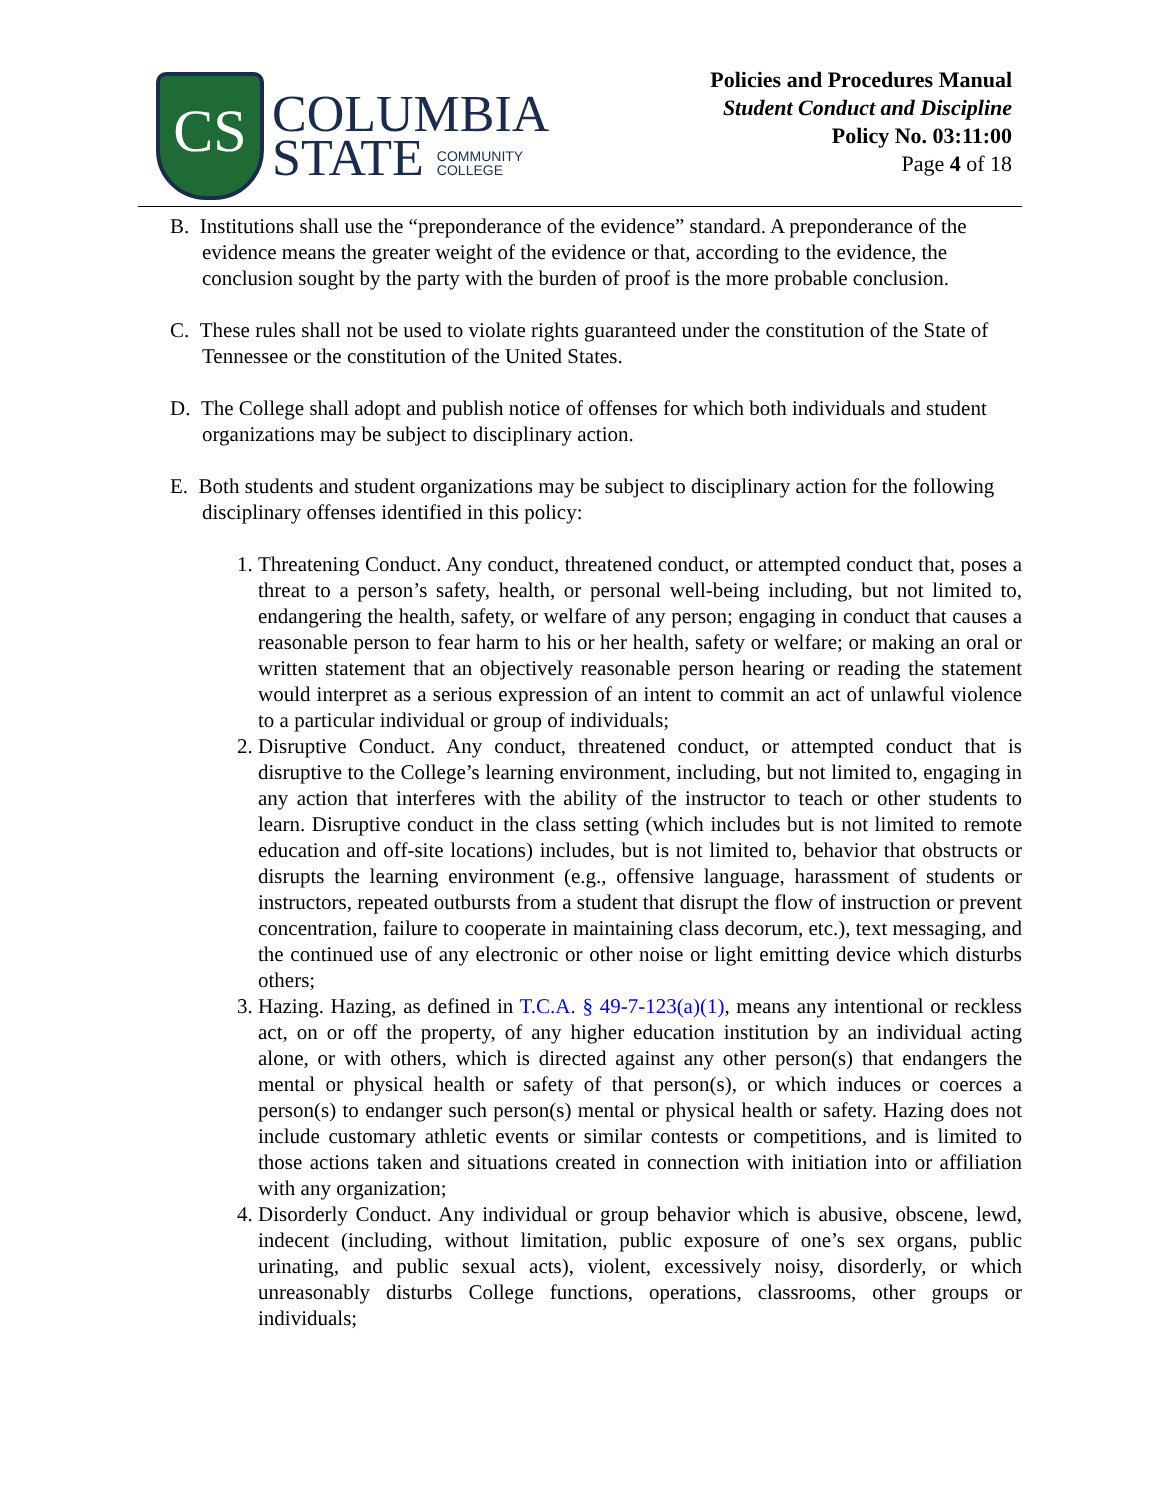CS
COLUMBIA
STATE COMMUNITY
COLLEGE
Policies and Procedures Manual
Student Conduct and Discipline
Policy No. 03:11:00
Page 4 of 18
B. Institutions shall use the “preponderance of the evidence” standard. A preponderance of the evidence means the greater weight of the evidence or that, according to the evidence, the conclusion sought by the party with the burden of proof is the more probable conclusion.
C. These rules shall not be used to violate rights guaranteed under the constitution of the State of Tennessee or the constitution of the United States.
D. The College shall adopt and publish notice of offenses for which both individuals and student organizations may be subject to disciplinary action.
E. Both students and student organizations may be subject to disciplinary action for the following disciplinary offenses identified in this policy:
1. Threatening Conduct. Any conduct, threatened conduct, or attempted conduct that, poses a threat to a person’s safety, health, or personal well-being including, but not limited to, endangering the health, safety, or welfare of any person; engaging in conduct that causes a reasonable person to fear harm to his or her health, safety or welfare; or making an oral or written statement that an objectively reasonable person hearing or reading the statement would interpret as a serious expression of an intent to commit an act of unlawful violence to a particular individual or group of individuals;
2. Disruptive Conduct. Any conduct, threatened conduct, or attempted conduct that is disruptive to the College’s learning environment, including, but not limited to, engaging in any action that interferes with the ability of the instructor to teach or other students to learn. Disruptive conduct in the class setting (which includes but is not limited to remote education and off-site locations) includes, but is not limited to, behavior that obstructs or disrupts the learning environment (e.g., offensive language, harassment of students or instructors, repeated outbursts from a student that disrupt the flow of instruction or prevent concentration, failure to cooperate in maintaining class decorum, etc.), text messaging, and the continued use of any electronic or other noise or light emitting device which disturbs others;
3. Hazing. Hazing, as defined in T.C.A. § 49-7-123(a)(1), means any intentional or reckless act, on or off the property, of any higher education institution by an individual acting alone, or with others, which is directed against any other person(s) that endangers the mental or physical health or safety of that person(s), or which induces or coerces a person(s) to endanger such person(s) mental or physical health or safety. Hazing does not include customary athletic events or similar contests or competitions, and is limited to those actions taken and situations created in connection with initiation into or affiliation with any organization;
4. Disorderly Conduct. Any individual or group behavior which is abusive, obscene, lewd, indecent (including, without limitation, public exposure of one’s sex organs, public urinating, and public sexual acts), violent, excessively noisy, disorderly, or which unreasonably disturbs College functions, operations, classrooms, other groups or individuals;